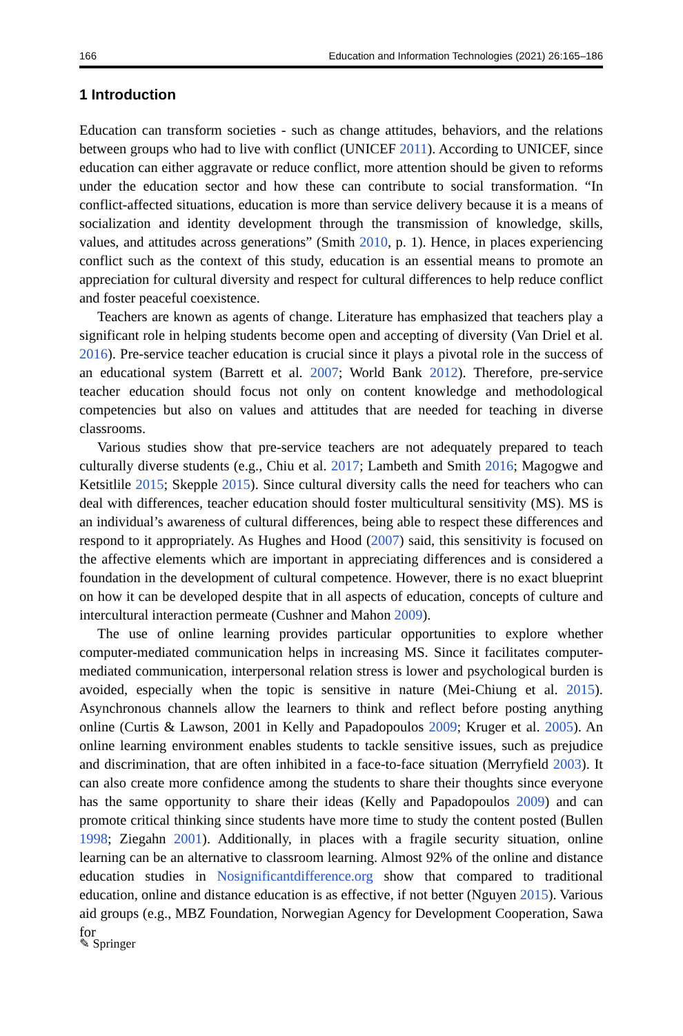166 Education and Information Technologies (2021) 26:165–186
1 Introduction
Education can transform societies - such as change attitudes, behaviors, and the relations between groups who had to live with conflict (UNICEF 2011). According to UNICEF, since education can either aggravate or reduce conflict, more attention should be given to reforms under the education sector and how these can contribute to social transformation. “In conflict-affected situations, education is more than service delivery because it is a means of socialization and identity development through the transmission of knowledge, skills, values, and attitudes across generations” (Smith 2010, p. 1). Hence, in places experiencing conflict such as the context of this study, education is an essential means to promote an appreciation for cultural diversity and respect for cultural differences to help reduce conflict and foster peaceful coexistence.
Teachers are known as agents of change. Literature has emphasized that teachers play a significant role in helping students become open and accepting of diversity (Van Driel et al. 2016). Pre-service teacher education is crucial since it plays a pivotal role in the success of an educational system (Barrett et al. 2007; World Bank 2012). Therefore, pre-service teacher education should focus not only on content knowledge and methodological competencies but also on values and attitudes that are needed for teaching in diverse classrooms.
Various studies show that pre-service teachers are not adequately prepared to teach culturally diverse students (e.g., Chiu et al. 2017; Lambeth and Smith 2016; Magogwe and Ketsitlile 2015; Skepple 2015). Since cultural diversity calls the need for teachers who can deal with differences, teacher education should foster multicultural sensitivity (MS). MS is an individual’s awareness of cultural differences, being able to respect these differences and respond to it appropriately. As Hughes and Hood (2007) said, this sensitivity is focused on the affective elements which are important in appreciating differences and is considered a foundation in the development of cultural competence. However, there is no exact blueprint on how it can be developed despite that in all aspects of education, concepts of culture and intercultural interaction permeate (Cushner and Mahon 2009).
The use of online learning provides particular opportunities to explore whether computer-mediated communication helps in increasing MS. Since it facilitates computer-mediated communication, interpersonal relation stress is lower and psychological burden is avoided, especially when the topic is sensitive in nature (Mei-Chiung et al. 2015). Asynchronous channels allow the learners to think and reflect before posting anything online (Curtis & Lawson, 2001 in Kelly and Papadopoulos 2009; Kruger et al. 2005). An online learning environment enables students to tackle sensitive issues, such as prejudice and discrimination, that are often inhibited in a face-to-face situation (Merryfield 2003). It can also create more confidence among the students to share their thoughts since everyone has the same opportunity to share their ideas (Kelly and Papadopoulos 2009) and can promote critical thinking since students have more time to study the content posted (Bullen 1998; Ziegahn 2001). Additionally, in places with a fragile security situation, online learning can be an alternative to classroom learning. Almost 92% of the online and distance education studies in Nosignificantdifference.org show that compared to traditional education, online and distance education is as effective, if not better (Nguyen 2015). Various aid groups (e.g., MBZ Foundation, Norwegian Agency for Development Cooperation, Sawa for
✎ Springer